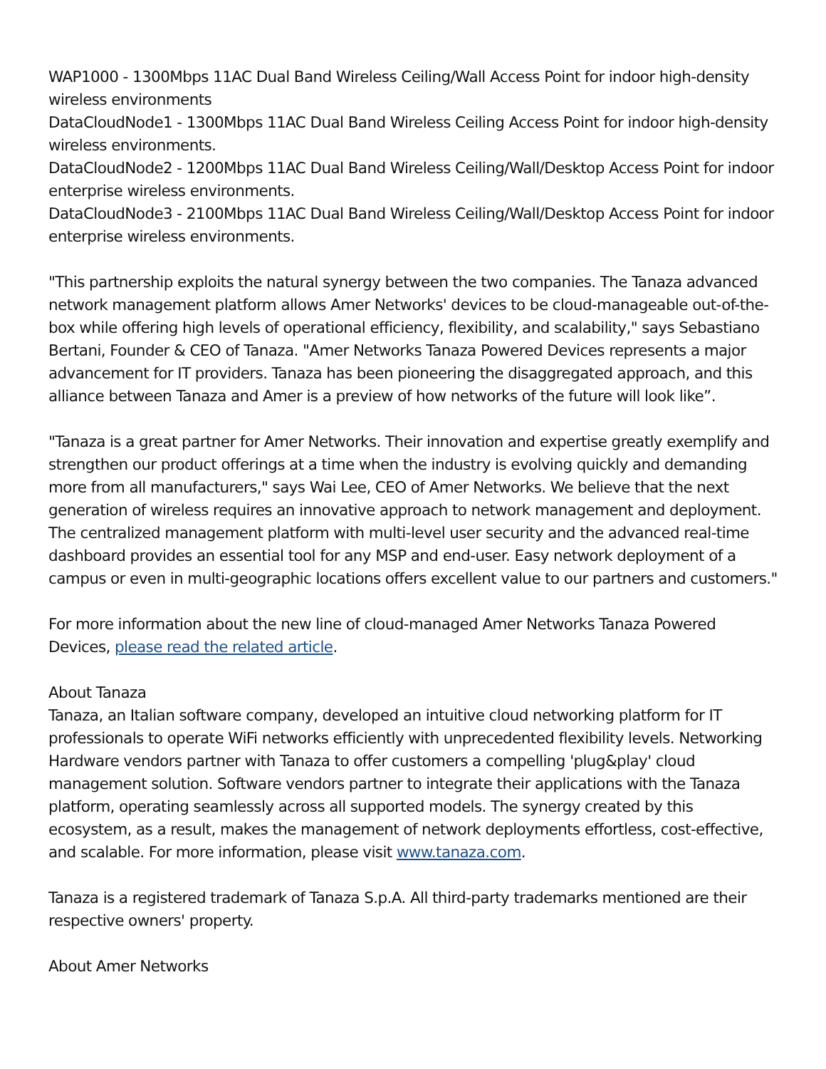WAP1000 - 1300Mbps 11AC Dual Band Wireless Ceiling/Wall Access Point for indoor high-density wireless environments
DataCloudNode1 - 1300Mbps 11AC Dual Band Wireless Ceiling Access Point for indoor high-density wireless environments.
DataCloudNode2 - 1200Mbps 11AC Dual Band Wireless Ceiling/Wall/Desktop Access Point for indoor enterprise wireless environments.
DataCloudNode3 - 2100Mbps 11AC Dual Band Wireless Ceiling/Wall/Desktop Access Point for indoor enterprise wireless environments.
"This partnership exploits the natural synergy between the two companies. The Tanaza advanced network management platform allows Amer Networks' devices to be cloud-manageable out-of-the-box while offering high levels of operational efficiency, flexibility, and scalability," says Sebastiano Bertani, Founder & CEO of Tanaza. "Amer Networks Tanaza Powered Devices represents a major advancement for IT providers. Tanaza has been pioneering the disaggregated approach, and this alliance between Tanaza and Amer is a preview of how networks of the future will look like”.
"Tanaza is a great partner for Amer Networks. Their innovation and expertise greatly exemplify and strengthen our product offerings at a time when the industry is evolving quickly and demanding more from all manufacturers," says Wai Lee, CEO of Amer Networks. We believe that the next generation of wireless requires an innovative approach to network management and deployment. The centralized management platform with multi-level user security and the advanced real-time dashboard provides an essential tool for any MSP and end-user. Easy network deployment of a campus or even in multi-geographic locations offers excellent value to our partners and customers."
For more information about the new line of cloud-managed Amer Networks Tanaza Powered Devices, please read the related article.
About Tanaza
Tanaza, an Italian software company, developed an intuitive cloud networking platform for IT professionals to operate WiFi networks efficiently with unprecedented flexibility levels. Networking Hardware vendors partner with Tanaza to offer customers a compelling 'plug&play' cloud management solution. Software vendors partner to integrate their applications with the Tanaza platform, operating seamlessly across all supported models. The synergy created by this ecosystem, as a result, makes the management of network deployments effortless, cost-effective, and scalable. For more information, please visit www.tanaza.com.
Tanaza is a registered trademark of Tanaza S.p.A. All third-party trademarks mentioned are their respective owners' property.
About Amer Networks